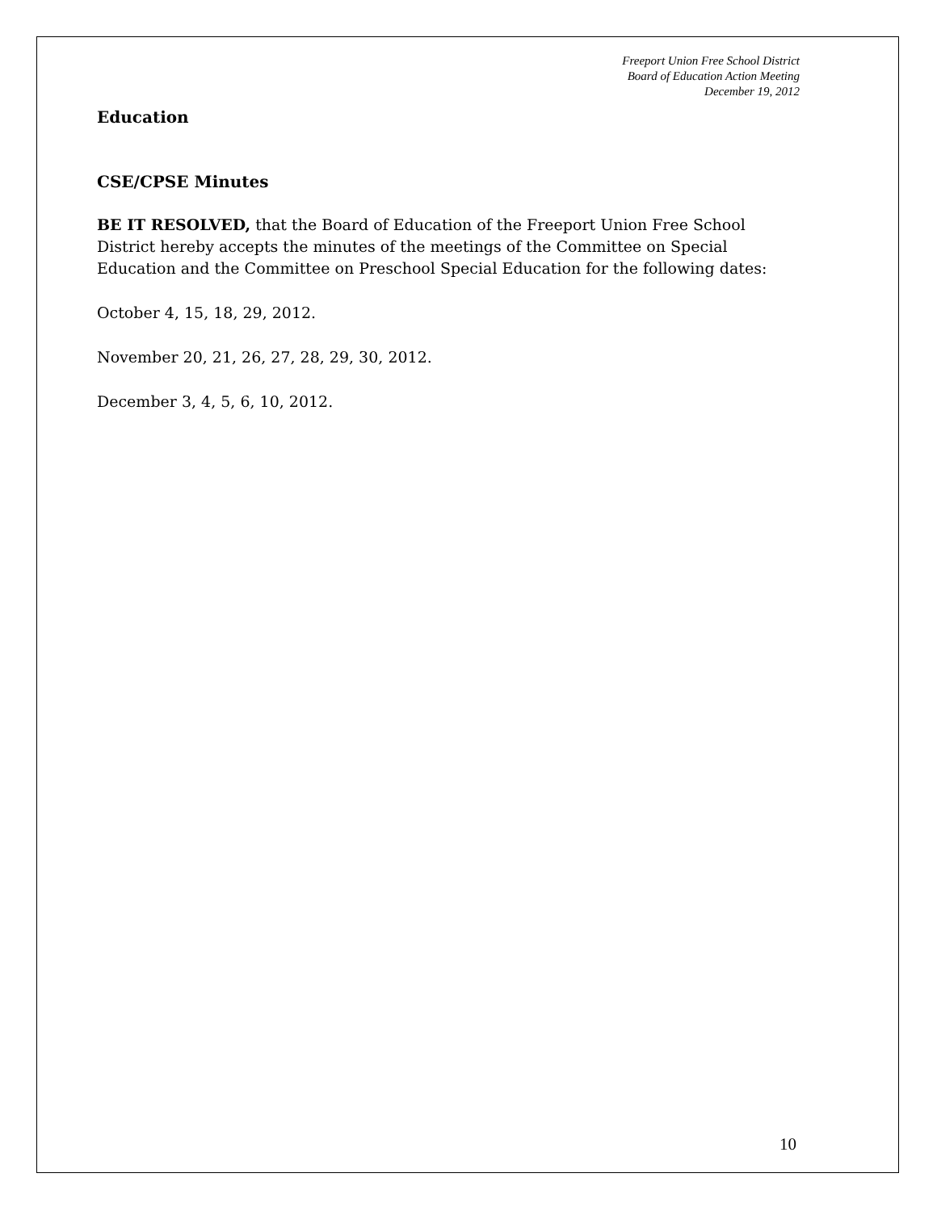Freeport Union Free School District
Board of Education Action Meeting
December 19, 2012
Education
CSE/CPSE Minutes
BE IT RESOLVED, that the Board of Education of the Freeport Union Free School District hereby accepts the minutes of the meetings of the Committee on Special Education and the Committee on Preschool Special Education for the following dates:
October 4, 15, 18, 29, 2012.
November 20, 21, 26, 27, 28, 29, 30, 2012.
December 3, 4, 5, 6, 10, 2012.
10